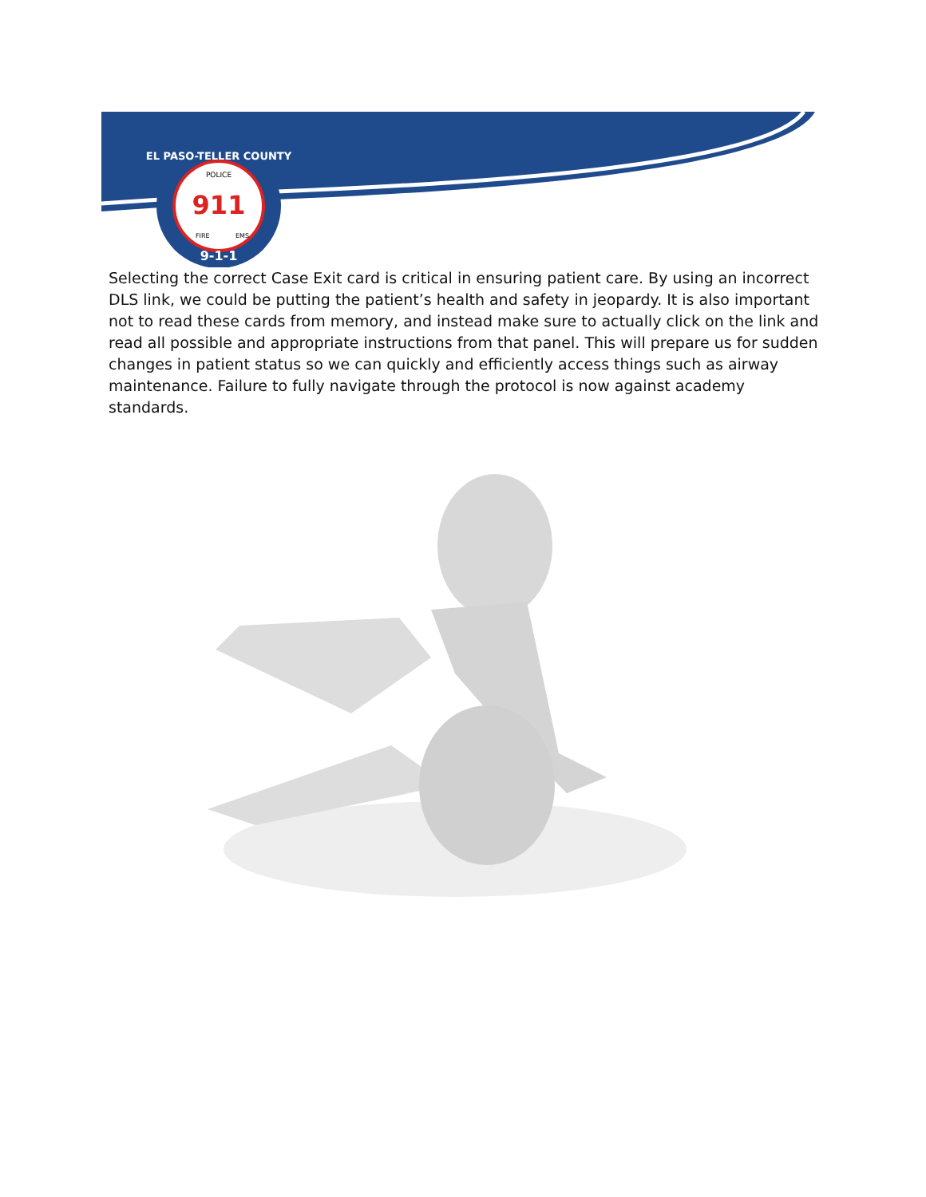911
POLICE
FIRE
EMS
9-1-1
EL PASO-TELLER COUNTY
Selecting the correct Case Exit card is critical in ensuring patient care. By using an incorrect DLS link, we could be putting the patient’s health and safety in jeopardy. It is also important not to read these cards from memory, and instead make sure to actually click on the link and read all possible and appropriate instructions from that panel. This will prepare us for sudden changes in patient status so we can quickly and efficiently access things such as airway maintenance. Failure to fully navigate through the protocol is now against academy standards.